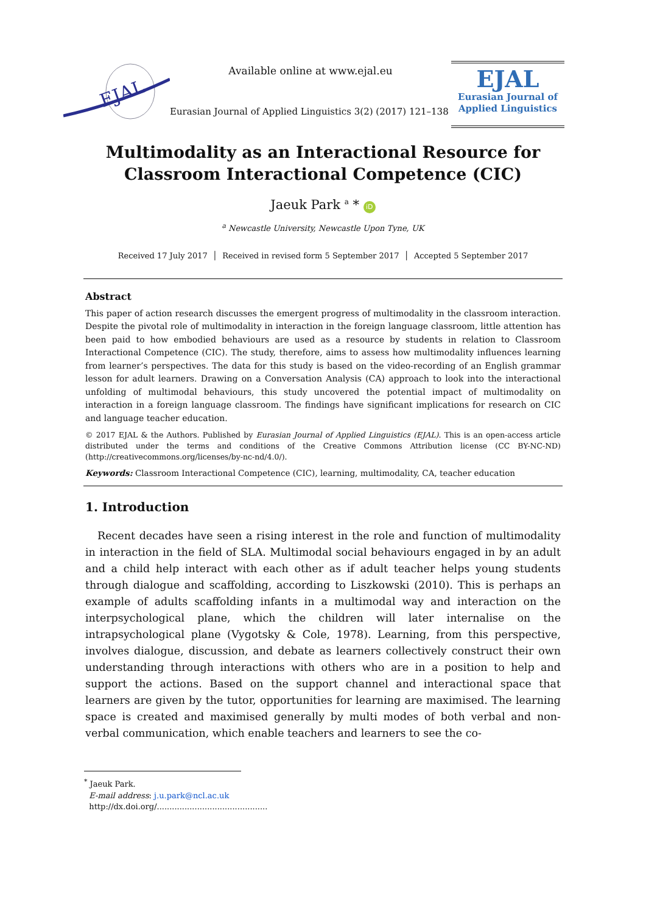EJAL
Available online at www.ejal.eu
Eurasian Journal of Applied Linguistics 3(2) (2017) 121–138
EJAL
Eurasian Journal of
Applied Linguistics
Multimodality as an Interactional Resource for
Classroom Interactional Competence (CIC)
Jaeuk Park <sup>a</sup> * iD
<sup>a</sup> Newcastle University, Newcastle Upon Tyne, UK
Received 17 July 2017 │ Received in revised form 5 September 2017 │ Accepted 5 September 2017
Abstract
This paper of action research discusses the emergent progress of multimodality in the classroom interaction. Despite the pivotal role of multimodality in interaction in the foreign language classroom, little attention has been paid to how embodied behaviours are used as a resource by students in relation to Classroom Interactional Competence (CIC). The study, therefore, aims to assess how multimodality influences learning from learner’s perspectives. The data for this study is based on the video-recording of an English grammar lesson for adult learners. Drawing on a Conversation Analysis (CA) approach to look into the interactional unfolding of multimodal behaviours, this study uncovered the potential impact of multimodality on interaction in a foreign language classroom. The findings have significant implications for research on CIC and language teacher education.
© 2017 EJAL & the Authors. Published by Eurasian Journal of Applied Linguistics (EJAL). This is an open-access article distributed under the terms and conditions of the Creative Commons Attribution license (CC BY-NC-ND) (http://creativecommons.org/licenses/by-nc-nd/4.0/).
Keywords: Classroom Interactional Competence (CIC), learning, multimodality, CA, teacher education
1. Introduction
Recent decades have seen a rising interest in the role and function of multimodality in interaction in the field of SLA. Multimodal social behaviours engaged in by an adult and a child help interact with each other as if adult teacher helps young students through dialogue and scaffolding, according to Liszkowski (2010). This is perhaps an example of adults scaffolding infants in a multimodal way and interaction on the interpsychological plane, which the children will later internalise on the intrapsychological plane (Vygotsky & Cole, 1978). Learning, from this perspective, involves dialogue, discussion, and debate as learners collectively construct their own understanding through interactions with others who are in a position to help and support the actions. Based on the support channel and interactional space that learners are given by the tutor, opportunities for learning are maximised. The learning space is created and maximised generally by multi modes of both verbal and non-verbal communication, which enable teachers and learners to see the co-
<sup>*</sup> Jaeuk Park.
E-mail address: j.u.park@ncl.ac.uk
http://dx.doi.org/............................................